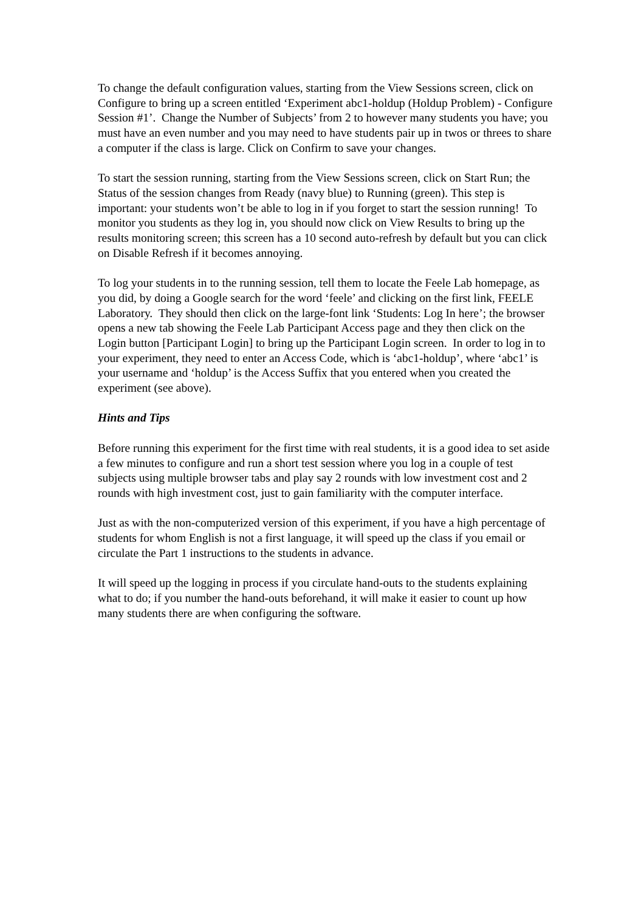To change the default configuration values, starting from the View Sessions screen, click on Configure to bring up a screen entitled ‘Experiment abc1-holdup (Holdup Problem) - Configure Session #1’. Change the Number of Subjects’ from 2 to however many students you have; you must have an even number and you may need to have students pair up in twos or threes to share a computer if the class is large. Click on Confirm to save your changes.
To start the session running, starting from the View Sessions screen, click on Start Run; the Status of the session changes from Ready (navy blue) to Running (green). This step is important: your students won’t be able to log in if you forget to start the session running! To monitor you students as they log in, you should now click on View Results to bring up the results monitoring screen; this screen has a 10 second auto-refresh by default but you can click on Disable Refresh if it becomes annoying.
To log your students in to the running session, tell them to locate the Feele Lab homepage, as you did, by doing a Google search for the word ‘feele’ and clicking on the first link, FEELE Laboratory. They should then click on the large-font link ‘Students: Log In here’; the browser opens a new tab showing the Feele Lab Participant Access page and they then click on the Login button [Participant Login] to bring up the Participant Login screen. In order to log in to your experiment, they need to enter an Access Code, which is ‘abc1-holdup’, where ‘abc1’ is your username and ‘holdup’ is the Access Suffix that you entered when you created the experiment (see above).
Hints and Tips
Before running this experiment for the first time with real students, it is a good idea to set aside a few minutes to configure and run a short test session where you log in a couple of test subjects using multiple browser tabs and play say 2 rounds with low investment cost and 2 rounds with high investment cost, just to gain familiarity with the computer interface.
Just as with the non-computerized version of this experiment, if you have a high percentage of students for whom English is not a first language, it will speed up the class if you email or circulate the Part 1 instructions to the students in advance.
It will speed up the logging in process if you circulate hand-outs to the students explaining what to do; if you number the hand-outs beforehand, it will make it easier to count up how many students there are when configuring the software.